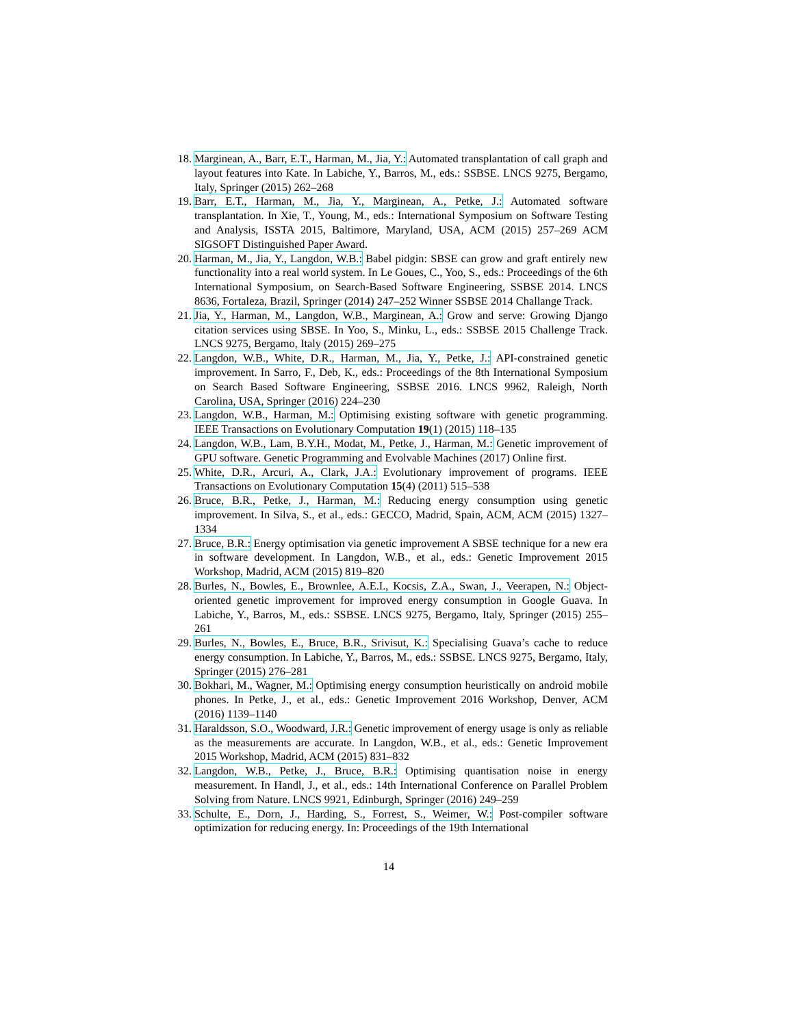18. Marginean, A., Barr, E.T., Harman, M., Jia, Y.: Automated transplantation of call graph and layout features into Kate. In Labiche, Y., Barros, M., eds.: SSBSE. LNCS 9275, Bergamo, Italy, Springer (2015) 262–268
19. Barr, E.T., Harman, M., Jia, Y., Marginean, A., Petke, J.: Automated software transplantation. In Xie, T., Young, M., eds.: International Symposium on Software Testing and Analysis, ISSTA 2015, Baltimore, Maryland, USA, ACM (2015) 257–269 ACM SIGSOFT Distinguished Paper Award.
20. Harman, M., Jia, Y., Langdon, W.B.: Babel pidgin: SBSE can grow and graft entirely new functionality into a real world system. In Le Goues, C., Yoo, S., eds.: Proceedings of the 6th International Symposium, on Search-Based Software Engineering, SSBSE 2014. LNCS 8636, Fortaleza, Brazil, Springer (2014) 247–252 Winner SSBSE 2014 Challange Track.
21. Jia, Y., Harman, M., Langdon, W.B., Marginean, A.: Grow and serve: Growing Django citation services using SBSE. In Yoo, S., Minku, L., eds.: SSBSE 2015 Challenge Track. LNCS 9275, Bergamo, Italy (2015) 269–275
22. Langdon, W.B., White, D.R., Harman, M., Jia, Y., Petke, J.: API-constrained genetic improvement. In Sarro, F., Deb, K., eds.: Proceedings of the 8th International Symposium on Search Based Software Engineering, SSBSE 2016. LNCS 9962, Raleigh, North Carolina, USA, Springer (2016) 224–230
23. Langdon, W.B., Harman, M.: Optimising existing software with genetic programming. IEEE Transactions on Evolutionary Computation 19(1) (2015) 118–135
24. Langdon, W.B., Lam, B.Y.H., Modat, M., Petke, J., Harman, M.: Genetic improvement of GPU software. Genetic Programming and Evolvable Machines (2017) Online first.
25. White, D.R., Arcuri, A., Clark, J.A.: Evolutionary improvement of programs. IEEE Transactions on Evolutionary Computation 15(4) (2011) 515–538
26. Bruce, B.R., Petke, J., Harman, M.: Reducing energy consumption using genetic improvement. In Silva, S., et al., eds.: GECCO, Madrid, Spain, ACM, ACM (2015) 1327–1334
27. Bruce, B.R.: Energy optimisation via genetic improvement A SBSE technique for a new era in software development. In Langdon, W.B., et al., eds.: Genetic Improvement 2015 Workshop, Madrid, ACM (2015) 819–820
28. Burles, N., Bowles, E., Brownlee, A.E.I., Kocsis, Z.A., Swan, J., Veerapen, N.: Object-oriented genetic improvement for improved energy consumption in Google Guava. In Labiche, Y., Barros, M., eds.: SSBSE. LNCS 9275, Bergamo, Italy, Springer (2015) 255–261
29. Burles, N., Bowles, E., Bruce, B.R., Srivisut, K.: Specialising Guava’s cache to reduce energy consumption. In Labiche, Y., Barros, M., eds.: SSBSE. LNCS 9275, Bergamo, Italy, Springer (2015) 276–281
30. Bokhari, M., Wagner, M.: Optimising energy consumption heuristically on android mobile phones. In Petke, J., et al., eds.: Genetic Improvement 2016 Workshop, Denver, ACM (2016) 1139–1140
31. Haraldsson, S.O., Woodward, J.R.: Genetic improvement of energy usage is only as reliable as the measurements are accurate. In Langdon, W.B., et al., eds.: Genetic Improvement 2015 Workshop, Madrid, ACM (2015) 831–832
32. Langdon, W.B., Petke, J., Bruce, B.R.: Optimising quantisation noise in energy measurement. In Handl, J., et al., eds.: 14th International Conference on Parallel Problem Solving from Nature. LNCS 9921, Edinburgh, Springer (2016) 249–259
33. Schulte, E., Dorn, J., Harding, S., Forrest, S., Weimer, W.: Post-compiler software optimization for reducing energy. In: Proceedings of the 19th International
14